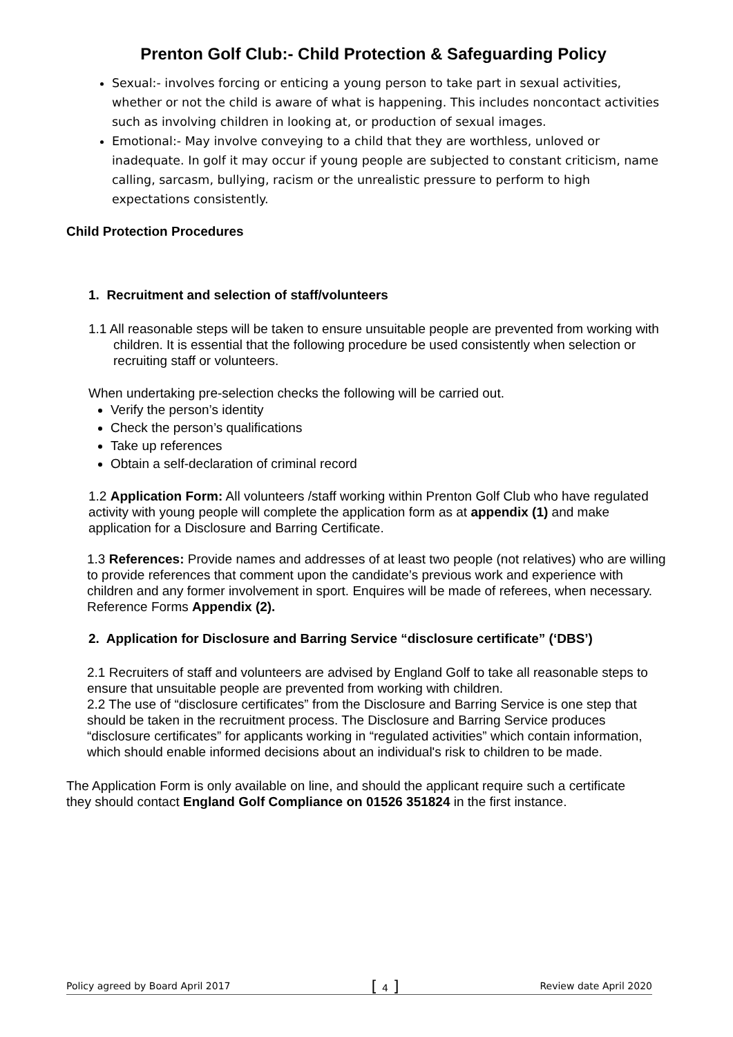Prenton Golf Club:- Child Protection & Safeguarding Policy
Sexual:- involves forcing or enticing a young person to take part in sexual activities, whether or not the child is aware of what is happening. This includes noncontact activities such as involving children in looking at, or production of sexual images.
Emotional:- May involve conveying to a child that they are worthless, unloved or inadequate. In golf it may occur if young people are subjected to constant criticism, name calling, sarcasm, bullying, racism or the unrealistic pressure to perform to high expectations consistently.
Child Protection Procedures
1. Recruitment and selection of staff/volunteers
1.1 All reasonable steps will be taken to ensure unsuitable people are prevented from working with children. It is essential that the following procedure be used consistently when selection or recruiting staff or volunteers.
When undertaking pre-selection checks the following will be carried out.
Verify the person’s identity
Check the person’s qualifications
Take up references
Obtain a self-declaration of criminal record
1.2 Application Form: All volunteers /staff working within Prenton Golf Club who have regulated activity with young people will complete the application form as at appendix (1) and make application for a Disclosure and Barring Certificate.
1.3 References: Provide names and addresses of at least two people (not relatives) who are willing to provide references that comment upon the candidate’s previous work and experience with children and any former involvement in sport. Enquires will be made of referees, when necessary. Reference Forms Appendix (2).
2. Application for Disclosure and Barring Service “disclosure certificate” (‘DBS’)
2.1 Recruiters of staff and volunteers are advised by England Golf to take all reasonable steps to ensure that unsuitable people are prevented from working with children.
2.2 The use of “disclosure certificates” from the Disclosure and Barring Service is one step that should be taken in the recruitment process. The Disclosure and Barring Service produces “disclosure certificates” for applicants working in “regulated activities” which contain information, which should enable informed decisions about an individual's risk to children to be made.
The Application Form is only available on line, and should the applicant require such a certificate they should contact England Golf Compliance on 01526 351824 in the first instance.
Policy agreed by Board April 2017 [ 4 ] Review date April 2020